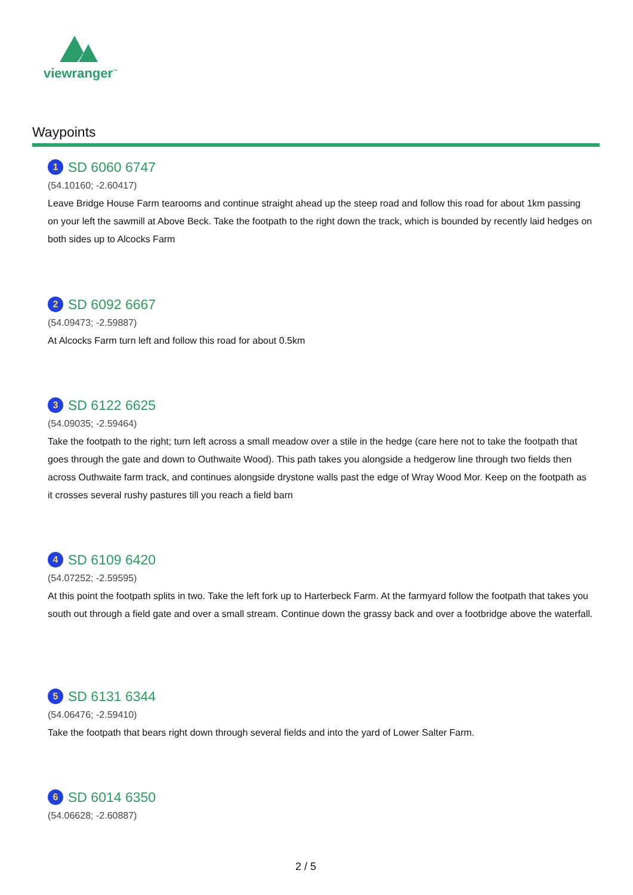viewranger<sup>™</sup>
Waypoints
1 SD 6060 6747
(54.10160; -2.60417)
Leave Bridge House Farm tearooms and continue straight ahead up the steep road and follow this road for about 1km passing on your left the sawmill at Above Beck. Take the footpath to the right down the track, which is bounded by recently laid hedges on both sides up to Alcocks Farm
2 SD 6092 6667
(54.09473; -2.59887)
At Alcocks Farm turn left and follow this road for about 0.5km
3 SD 6122 6625
(54.09035; -2.59464)
Take the footpath to the right; turn left across a small meadow over a stile in the hedge (care here not to take the footpath that goes through the gate and down to Outhwaite Wood). This path takes you alongside a hedgerow line through two fields then across Outhwaite farm track, and continues alongside drystone walls past the edge of Wray Wood Mor. Keep on the footpath as it crosses several rushy pastures till you reach a field barn
4 SD 6109 6420
(54.07252; -2.59595)
At this point the footpath splits in two. Take the left fork up to Harterbeck Farm. At the farmyard follow the footpath that takes you south out through a field gate and over a small stream. Continue down the grassy back and over a footbridge above the waterfall.
5 SD 6131 6344
(54.06476; -2.59410)
Take the footpath that bears right down through several fields and into the yard of Lower Salter Farm.
6 SD 6014 6350
(54.06628; -2.60887)
2 / 5